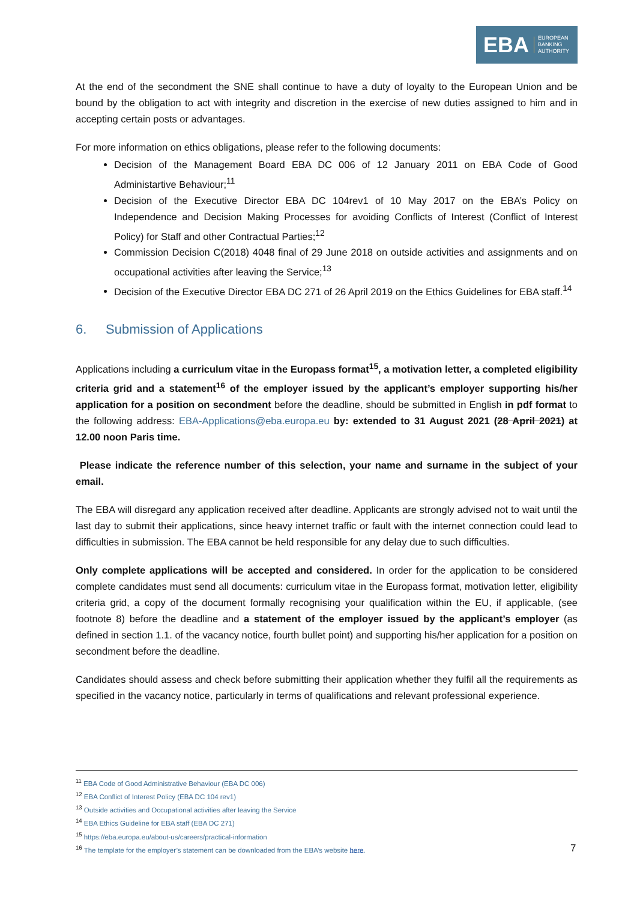EBA EUROPEAN
BANKING
AUTHORITY
At the end of the secondment the SNE shall continue to have a duty of loyalty to the European Union and be bound by the obligation to act with integrity and discretion in the exercise of new duties assigned to him and in accepting certain posts or advantages.
For more information on ethics obligations, please refer to the following documents:
Decision of the Management Board EBA DC 006 of 12 January 2011 on EBA Code of Good Administartive Behaviour;<sup>11</sup>
Decision of the Executive Director EBA DC 104rev1 of 10 May 2017 on the EBA’s Policy on Independence and Decision Making Processes for avoiding Conflicts of Interest (Conflict of Interest Policy) for Staff and other Contractual Parties;<sup>12</sup>
Commission Decision C(2018) 4048 final of 29 June 2018 on outside activities and assignments and on occupational activities after leaving the Service;<sup>13</sup>
Decision of the Executive Director EBA DC 271 of 26 April 2019 on the Ethics Guidelines for EBA staff.<sup>14</sup>
6. Submission of Applications
Applications including a curriculum vitae in the Europass format<sup>15</sup>, a motivation letter, a completed eligibility criteria grid and a statement<sup>16</sup> of the employer issued by the applicant’s employer supporting his/her application for a position on secondment before the deadline, should be submitted in English in pdf format to the following address: EBA-Applications@eba.europa.eu by: extended to 31 August 2021 (28 April 2021) at 12.00 noon Paris time.
Please indicate the reference number of this selection, your name and surname in the subject of your email.
The EBA will disregard any application received after deadline. Applicants are strongly advised not to wait until the last day to submit their applications, since heavy internet traffic or fault with the internet connection could lead to difficulties in submission. The EBA cannot be held responsible for any delay due to such difficulties.
Only complete applications will be accepted and considered. In order for the application to be considered complete candidates must send all documents: curriculum vitae in the Europass format, motivation letter, eligibility criteria grid, a copy of the document formally recognising your qualification within the EU, if applicable, (see footnote 8) before the deadline and a statement of the employer issued by the applicant’s employer (as defined in section 1.1. of the vacancy notice, fourth bullet point) and supporting his/her application for a position on secondment before the deadline.
Candidates should assess and check before submitting their application whether they fulfil all the requirements as specified in the vacancy notice, particularly in terms of qualifications and relevant professional experience.
<sup>11</sup> EBA Code of Good Administrative Behaviour (EBA DC 006)
<sup>12</sup> EBA Conflict of Interest Policy (EBA DC 104 rev1)
<sup>13</sup> Outside activities and Occupational activities after leaving the Service
<sup>14</sup> EBA Ethics Guideline for EBA staff (EBA DC 271)
<sup>15</sup> https://eba.europa.eu/about-us/careers/practical-information
<sup>16</sup> The template for the employer’s statement can be downloaded from the EBA’s website here.
7